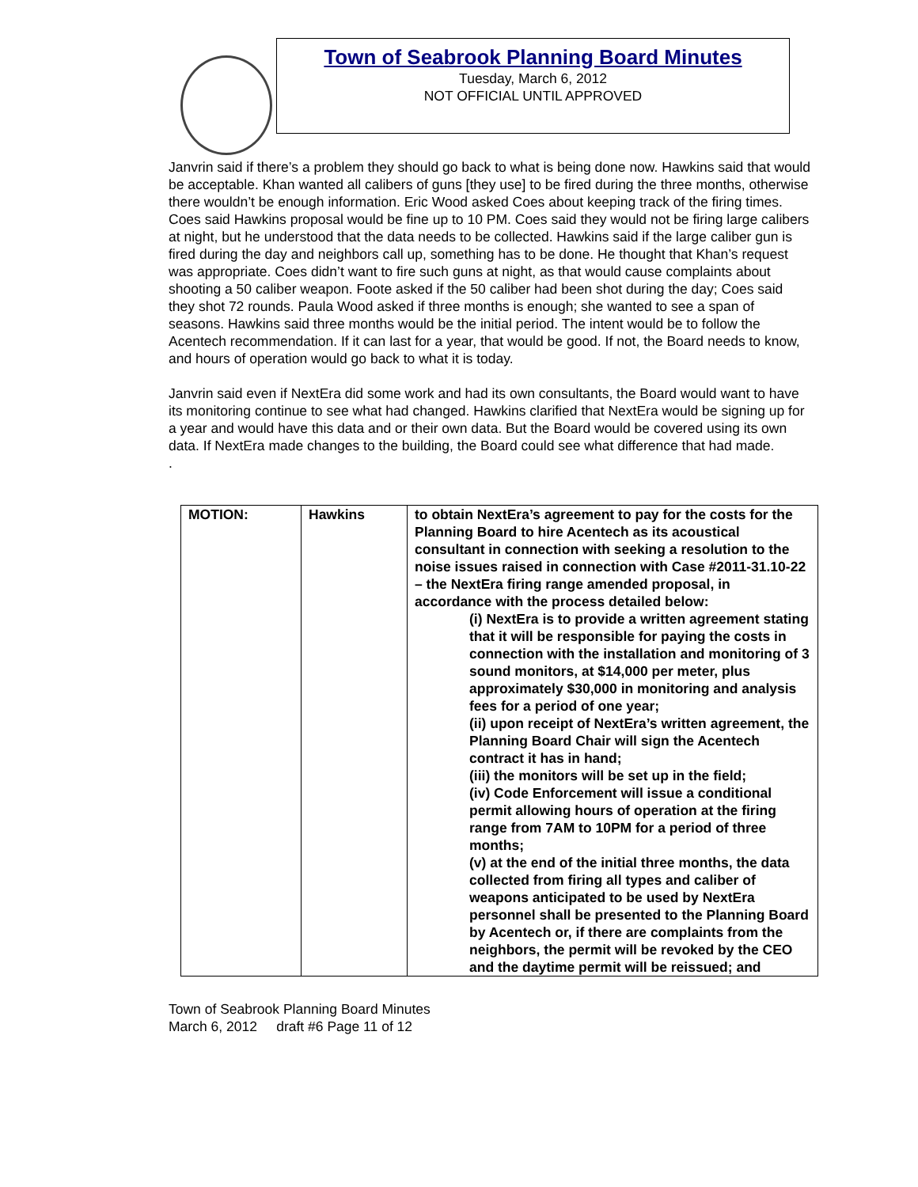Town of Seabrook Planning Board Minutes
Tuesday, March 6, 2012
NOT OFFICIAL UNTIL APPROVED
Janvrin said if there’s a problem they should go back to what is being done now. Hawkins said that would be acceptable. Khan wanted all calibers of guns [they use] to be fired during the three months, otherwise there wouldn’t be enough information. Eric Wood asked Coes about keeping track of the firing times. Coes said Hawkins proposal would be fine up to 10 PM. Coes said they would not be firing large calibers at night, but he understood that the data needs to be collected. Hawkins said if the large caliber gun is fired during the day and neighbors call up, something has to be done. He thought that Khan’s request was appropriate. Coes didn’t want to fire such guns at night, as that would cause complaints about shooting a 50 caliber weapon. Foote asked if the 50 caliber had been shot during the day; Coes said they shot 72 rounds. Paula Wood asked if three months is enough; she wanted to see a span of seasons. Hawkins said three months would be the initial period. The intent would be to follow the Acentech recommendation. If it can last for a year, that would be good. If not, the Board needs to know, and hours of operation would go back to what it is today.
Janvrin said even if NextEra did some work and had its own consultants, the Board would want to have its monitoring continue to see what had changed. Hawkins clarified that NextEra would be signing up for a year and would have this data and or their own data. But the Board would be covered using its own data. If NextEra made changes to the building, the Board could see what difference that had made.
.
| MOTION: | Hawkins | to obtain NextEra’s agreement to pay for the costs for the Planning Board to hire Acentech as its acoustical consultant in connection with seeking a resolution to the noise issues raised in connection with Case #2011-31.10-22 – the NextEra firing range amended proposal, in accordance with the process detailed below: (i) NextEra is to provide a written agreement stating that it will be responsible for paying the costs in connection with the installation and monitoring of 3 sound monitors, at $14,000 per meter, plus approximately $30,000 in monitoring and analysis fees for a period of one year; (ii) upon receipt of NextEra’s written agreement, the Planning Board Chair will sign the Acentech contract it has in hand; (iii) the monitors will be set up in the field; (iv) Code Enforcement will issue a conditional permit allowing hours of operation at the firing range from 7AM to 10PM for a period of three months; (v) at the end of the initial three months, the data collected from firing all types and caliber of weapons anticipated to be used by NextEra personnel shall be presented to the Planning Board by Acentech or, if there are complaints from the neighbors, the permit will be revoked by the CEO and the daytime permit will be reissued; and |
Town of Seabrook Planning Board Minutes
March 6, 2012 draft #6 Page 11 of 12